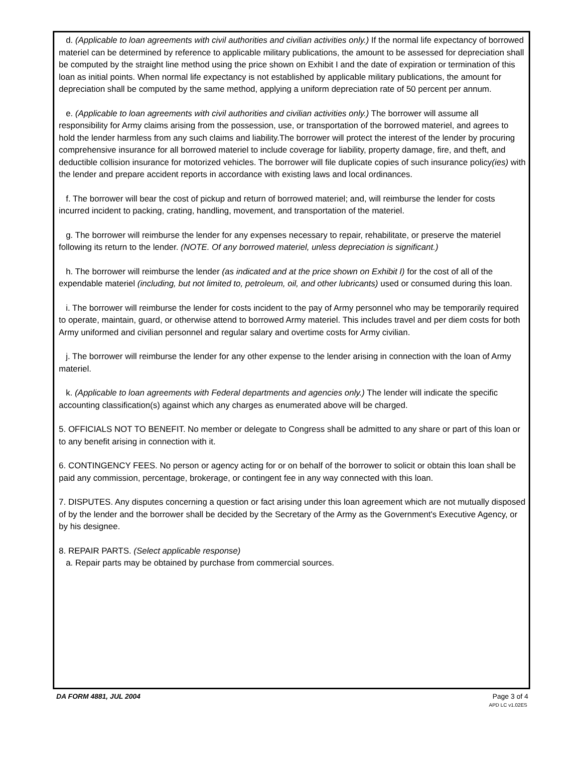d. (Applicable to loan agreements with civil authorities and civilian activities only.) If the normal life expectancy of borrowed materiel can be determined by reference to applicable military publications, the amount to be assessed for depreciation shall be computed by the straight line method using the price shown on Exhibit I and the date of expiration or termination of this loan as initial points. When normal life expectancy is not established by applicable military publications, the amount for depreciation shall be computed by the same method, applying a uniform depreciation rate of 50 percent per annum.
e. (Applicable to loan agreements with civil authorities and civilian activities only.) The borrower will assume all responsibility for Army claims arising from the possession, use, or transportation of the borrowed materiel, and agrees to hold the lender harmless from any such claims and liability.The borrower will protect the interest of the lender by procuring comprehensive insurance for all borrowed materiel to include coverage for liability, property damage, fire, and theft, and deductible collision insurance for motorized vehicles. The borrower will file duplicate copies of such insurance policy(ies) with the lender and prepare accident reports in accordance with existing laws and local ordinances.
f. The borrower will bear the cost of pickup and return of borrowed materiel; and, will reimburse the lender for costs incurred incident to packing, crating, handling, movement, and transportation of the materiel.
g. The borrower will reimburse the lender for any expenses necessary to repair, rehabilitate, or preserve the materiel following its return to the lender. (NOTE. Of any borrowed materiel, unless depreciation is significant.)
h. The borrower will reimburse the lender (as indicated and at the price shown on Exhibit I) for the cost of all of the expendable materiel (including, but not limited to, petroleum, oil, and other lubricants) used or consumed during this loan.
i. The borrower will reimburse the lender for costs incident to the pay of Army personnel who may be temporarily required to operate, maintain, guard, or otherwise attend to borrowed Army materiel. This includes travel and per diem costs for both Army uniformed and civilian personnel and regular salary and overtime costs for Army civilian.
j. The borrower will reimburse the lender for any other expense to the lender arising in connection with the loan of Army materiel.
k. (Applicable to loan agreements with Federal departments and agencies only.) The lender will indicate the specific accounting classification(s) against which any charges as enumerated above will be charged.
5. OFFICIALS NOT TO BENEFIT. No member or delegate to Congress shall be admitted to any share or part of this loan or to any benefit arising in connection with it.
6. CONTINGENCY FEES. No person or agency acting for or on behalf of the borrower to solicit or obtain this loan shall be paid any commission, percentage, brokerage, or contingent fee in any way connected with this loan.
7. DISPUTES. Any disputes concerning a question or fact arising under this loan agreement which are not mutually disposed of by the lender and the borrower shall be decided by the Secretary of the Army as the Government's Executive Agency, or by his designee.
8. REPAIR PARTS. (Select applicable response)
a. Repair parts may be obtained by purchase from commercial sources.
DA FORM 4881, JUL 2004 Page 3 of 4
APD LC v1.02ES